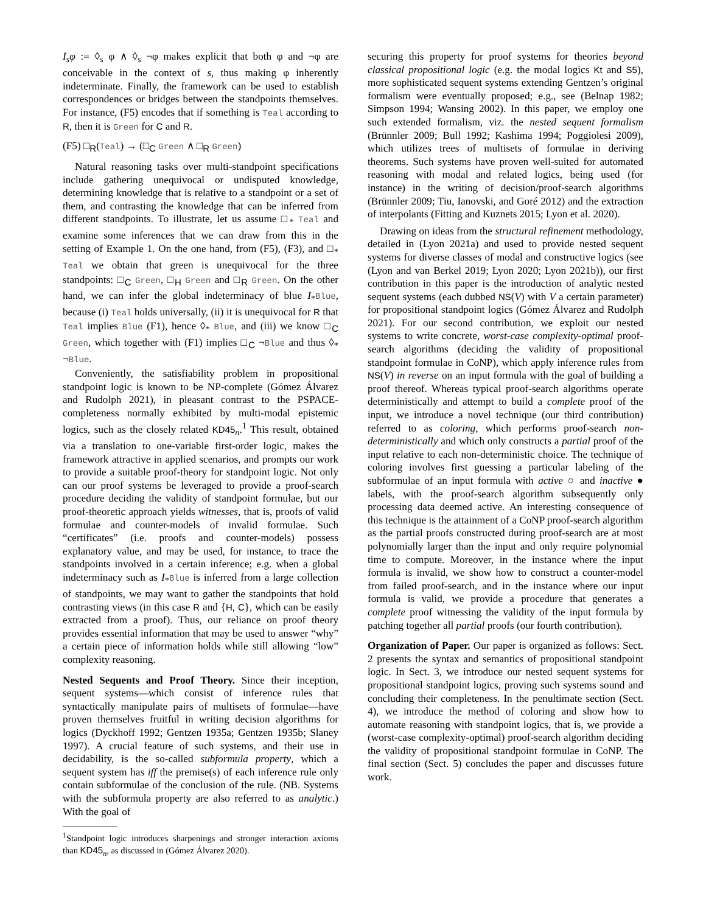I<sub>s</sub>φ := ◊<sub>s</sub> φ ∧ ◊<sub>s</sub> ¬φ makes explicit that both φ and ¬φ are conceivable in the context of s, thus making φ inherently indeterminate. Finally, the framework can be used to establish correspondences or bridges between the standpoints themselves. For instance, (F5) encodes that if something is Teal according to R, then it is Green for C and R.
(F5) □<sub>R</sub>(Teal) → (□<sub>C</sub> Green ∧ □<sub>R</sub> Green)
Natural reasoning tasks over multi-standpoint specifications include gathering unequivocal or undisputed knowledge, determining knowledge that is relative to a standpoint or a set of them, and contrasting the knowledge that can be inferred from different standpoints. To illustrate, let us assume □<sub>*</sub> Teal and examine some inferences that we can draw from this in the setting of Example 1. On the one hand, from (F5), (F3), and □<sub>*</sub> Teal we obtain that green is unequivocal for the three standpoints: □<sub>C</sub> Green, □<sub>H</sub> Green and □<sub>R</sub> Green. On the other hand, we can infer the global indeterminacy of blue I<sub>*</sub>Blue, because (i) Teal holds universally, (ii) it is unequivocal for R that Teal implies Blue (F1), hence ◊<sub>*</sub> Blue, and (iii) we know □<sub>C</sub> Green, which together with (F1) implies □<sub>C</sub> ¬Blue and thus ◊<sub>*</sub> ¬Blue.
Conveniently, the satisfiability problem in propositional standpoint logic is known to be NP-complete (Gómez Álvarez and Rudolph 2021), in pleasant contrast to the PSPACE-completeness normally exhibited by multi-modal epistemic logics, such as the closely related KD45<sub>n</sub>.<sup>1</sup> This result, obtained via a translation to one-variable first-order logic, makes the framework attractive in applied scenarios, and prompts our work to provide a suitable proof-theory for standpoint logic. Not only can our proof systems be leveraged to provide a proof-search procedure deciding the validity of standpoint formulae, but our proof-theoretic approach yields witnesses, that is, proofs of valid formulae and counter-models of invalid formulae. Such “certificates” (i.e. proofs and counter-models) possess explanatory value, and may be used, for instance, to trace the standpoints involved in a certain inference; e.g. when a global indeterminacy such as I<sub>*</sub>Blue is inferred from a large collection of standpoints, we may want to gather the standpoints that hold contrasting views (in this case R and {H, C}, which can be easily extracted from a proof). Thus, our reliance on proof theory provides essential information that may be used to answer “why” a certain piece of information holds while still allowing “low” complexity reasoning.
Nested Sequents and Proof Theory. Since their inception, sequent systems—which consist of inference rules that syntactically manipulate pairs of multisets of formulae—have proven themselves fruitful in writing decision algorithms for logics (Dyckhoff 1992; Gentzen 1935a; Gentzen 1935b; Slaney 1997). A crucial feature of such systems, and their use in decidability, is the so-called subformula property, which a sequent system has iff the premise(s) of each inference rule only contain subformulae of the conclusion of the rule. (NB. Systems with the subformula property are also referred to as analytic.) With the goal of
<sup>1</sup> Standpoint logic introduces sharpenings and stronger interaction axioms than KD45<sub>n</sub>, as discussed in (Gómez Álvarez 2020).
securing this property for proof systems for theories beyond classical propositional logic (e.g. the modal logics Kt and S5), more sophisticated sequent systems extending Gentzen’s original formalism were eventually proposed; e.g., see (Belnap 1982; Simpson 1994; Wansing 2002). In this paper, we employ one such extended formalism, viz. the nested sequent formalism (Brünnler 2009; Bull 1992; Kashima 1994; Poggiolesi 2009), which utilizes trees of multisets of formulae in deriving theorems. Such systems have proven well-suited for automated reasoning with modal and related logics, being used (for instance) in the writing of decision/proof-search algorithms (Brünnler 2009; Tiu, Ianovski, and Goré 2012) and the extraction of interpolants (Fitting and Kuznets 2015; Lyon et al. 2020).
Drawing on ideas from the structural refinement methodology, detailed in (Lyon 2021a) and used to provide nested sequent systems for diverse classes of modal and constructive logics (see (Lyon and van Berkel 2019; Lyon 2020; Lyon 2021b)), our first contribution in this paper is the introduction of analytic nested sequent systems (each dubbed NS(V) with V a certain parameter) for propositional standpoint logics (Gómez Álvarez and Rudolph 2021). For our second contribution, we exploit our nested systems to write concrete, worst-case complexity-optimal proof-search algorithms (deciding the validity of propositional standpoint formulae in CoNP), which apply inference rules from NS(V) in reverse on an input formula with the goal of building a proof thereof. Whereas typical proof-search algorithms operate deterministically and attempt to build a complete proof of the input, we introduce a novel technique (our third contribution) referred to as coloring, which performs proof-search non-deterministically and which only constructs a partial proof of the input relative to each non-deterministic choice. The technique of coloring involves first guessing a particular labeling of the subformulae of an input formula with active ○ and inactive ● labels, with the proof-search algorithm subsequently only processing data deemed active. An interesting consequence of this technique is the attainment of a CoNP proof-search algorithm as the partial proofs constructed during proof-search are at most polynomially larger than the input and only require polynomial time to compute. Moreover, in the instance where the input formula is invalid, we show how to construct a counter-model from failed proof-search, and in the instance where our input formula is valid, we provide a procedure that generates a complete proof witnessing the validity of the input formula by patching together all partial proofs (our fourth contribution).
Organization of Paper. Our paper is organized as follows: Sect. 2 presents the syntax and semantics of propositional standpoint logic. In Sect. 3, we introduce our nested sequent systems for propositional standpoint logics, proving such systems sound and concluding their completeness. In the penultimate section (Sect. 4), we introduce the method of coloring and show how to automate reasoning with standpoint logics, that is, we provide a (worst-case complexity-optimal) proof-search algorithm deciding the validity of propositional standpoint formulae in CoNP. The final section (Sect. 5) concludes the paper and discusses future work.